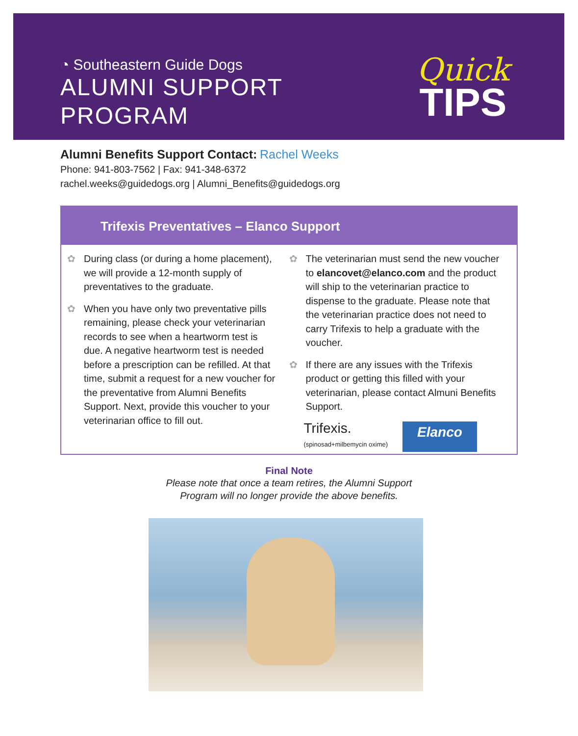◔ Southeastern Guide Dogs
ALUMNI SUPPORT
PROGRAM
Quick
TIPS
Alumni Benefits Support Contact: Rachel Weeks
Phone: 941-803-7562 | Fax: 941-348-6372
rachel.weeks@guidedogs.org | Alumni_Benefits@guidedogs.org
Trifexis Preventatives – Elanco Support
✿ During class (or during a home placement), we will provide a 12-month supply of preventatives to the graduate.
✿ When you have only two preventative pills remaining, please check your veterinarian records to see when a heartworm test is due. A negative heartworm test is needed before a prescription can be refilled. At that time, submit a request for a new voucher for the preventative from Alumni Benefits Support. Next, provide this voucher to your veterinarian office to fill out.
✿ The veterinarian must send the new voucher to elancovet@elanco.com and the product will ship to the veterinarian practice to dispense to the graduate. Please note that the veterinarian practice does not need to carry Trifexis to help a graduate with the voucher.
✿ If there are any issues with the Trifexis product or getting this filled with your veterinarian, please contact Almuni Benefits Support.
Trifexis.
(spinosad+milbemycin oxime)
Elanco
Final Note
Please note that once a team retires, the Alumni Support
Program will no longer provide the above benefits.